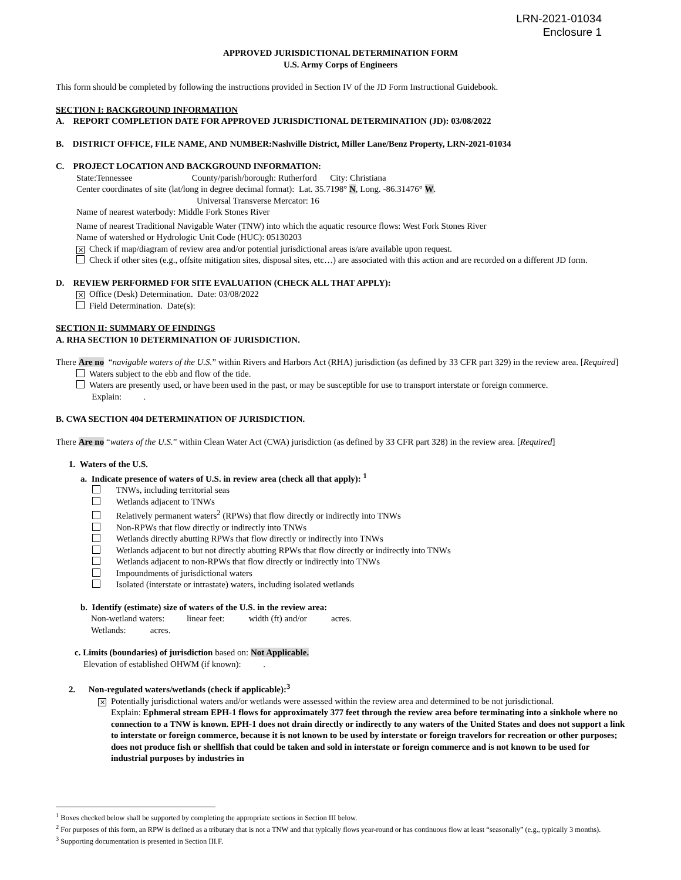LRN-2021-01034
Enclosure 1
APPROVED JURISDICTIONAL DETERMINATION FORM
U.S. Army Corps of Engineers
This form should be completed by following the instructions provided in Section IV of the JD Form Instructional Guidebook.
SECTION I: BACKGROUND INFORMATION
A. REPORT COMPLETION DATE FOR APPROVED JURISDICTIONAL DETERMINATION (JD): 03/08/2022
B. DISTRICT OFFICE, FILE NAME, AND NUMBER:Nashville District, Miller Lane/Benz Property, LRN-2021-01034
C. PROJECT LOCATION AND BACKGROUND INFORMATION:
State:Tennessee County/parish/borough: Rutherford City: Christiana
Center coordinates of site (lat/long in degree decimal format): Lat. 35.7198° N, Long. -86.31476° W.
Universal Transverse Mercator: 16
Name of nearest waterbody: Middle Fork Stones River
Name of nearest Traditional Navigable Water (TNW) into which the aquatic resource flows: West Fork Stones River
Name of watershed or Hydrologic Unit Code (HUC): 05130203
✕ Check if map/diagram of review area and/or potential jurisdictional areas is/are available upon request.
Check if other sites (e.g., offsite mitigation sites, disposal sites, etc…) are associated with this action and are recorded on a different JD form.
D. REVIEW PERFORMED FOR SITE EVALUATION (CHECK ALL THAT APPLY):
✕ Office (Desk) Determination. Date: 03/08/2022
Field Determination. Date(s):
SECTION II: SUMMARY OF FINDINGS
A. RHA SECTION 10 DETERMINATION OF JURISDICTION.
There Are no “navigable waters of the U.S.” within Rivers and Harbors Act (RHA) jurisdiction (as defined by 33 CFR part 329) in the review area. [Required]
Waters subject to the ebb and flow of the tide.
Waters are presently used, or have been used in the past, or may be susceptible for use to transport interstate or foreign commerce.
Explain: .
B. CWA SECTION 404 DETERMINATION OF JURISDICTION.
There Are no “waters of the U.S.” within Clean Water Act (CWA) jurisdiction (as defined by 33 CFR part 328) in the review area. [Required]
1. Waters of the U.S.
a. Indicate presence of waters of U.S. in review area (check all that apply): <sup>1</sup>
TNWs, including territorial seas
Wetlands adjacent to TNWs
Relatively permanent waters<sup>2</sup> (RPWs) that flow directly or indirectly into TNWs
Non-RPWs that flow directly or indirectly into TNWs
Wetlands directly abutting RPWs that flow directly or indirectly into TNWs
Wetlands adjacent to but not directly abutting RPWs that flow directly or indirectly into TNWs
Wetlands adjacent to non-RPWs that flow directly or indirectly into TNWs
Impoundments of jurisdictional waters
Isolated (interstate or intrastate) waters, including isolated wetlands
b. Identify (estimate) size of waters of the U.S. in the review area:
Non-wetland waters: linear feet: width (ft) and/or acres.
Wetlands: acres.
c. Limits (boundaries) of jurisdiction based on: Not Applicable.
Elevation of established OHWM (if known): .
2. Non-regulated waters/wetlands (check if applicable):<sup>3</sup>
✕ Potentially jurisdictional waters and/or wetlands were assessed within the review area and determined to be not jurisdictional.
Explain: Ephmeral stream EPH-1 flows for approximately 377 feet through the review area before terminating into a sinkhole where no connection to a TNW is known. EPH-1 does not drain directly or indirectly to any waters of the United States and does not support a link to interstate or foreign commerce, because it is not known to be used by interstate or foreign travelors for recreation or other purposes; does not produce fish or shellfish that could be taken and sold in interstate or foreign commerce and is not known to be used for industrial purposes by industries in
<sup>1</sup> Boxes checked below shall be supported by completing the appropriate sections in Section III below.
<sup>2</sup> For purposes of this form, an RPW is defined as a tributary that is not a TNW and that typically flows year-round or has continuous flow at least “seasonally” (e.g., typically 3 months).
<sup>3</sup> Supporting documentation is presented in Section III.F.